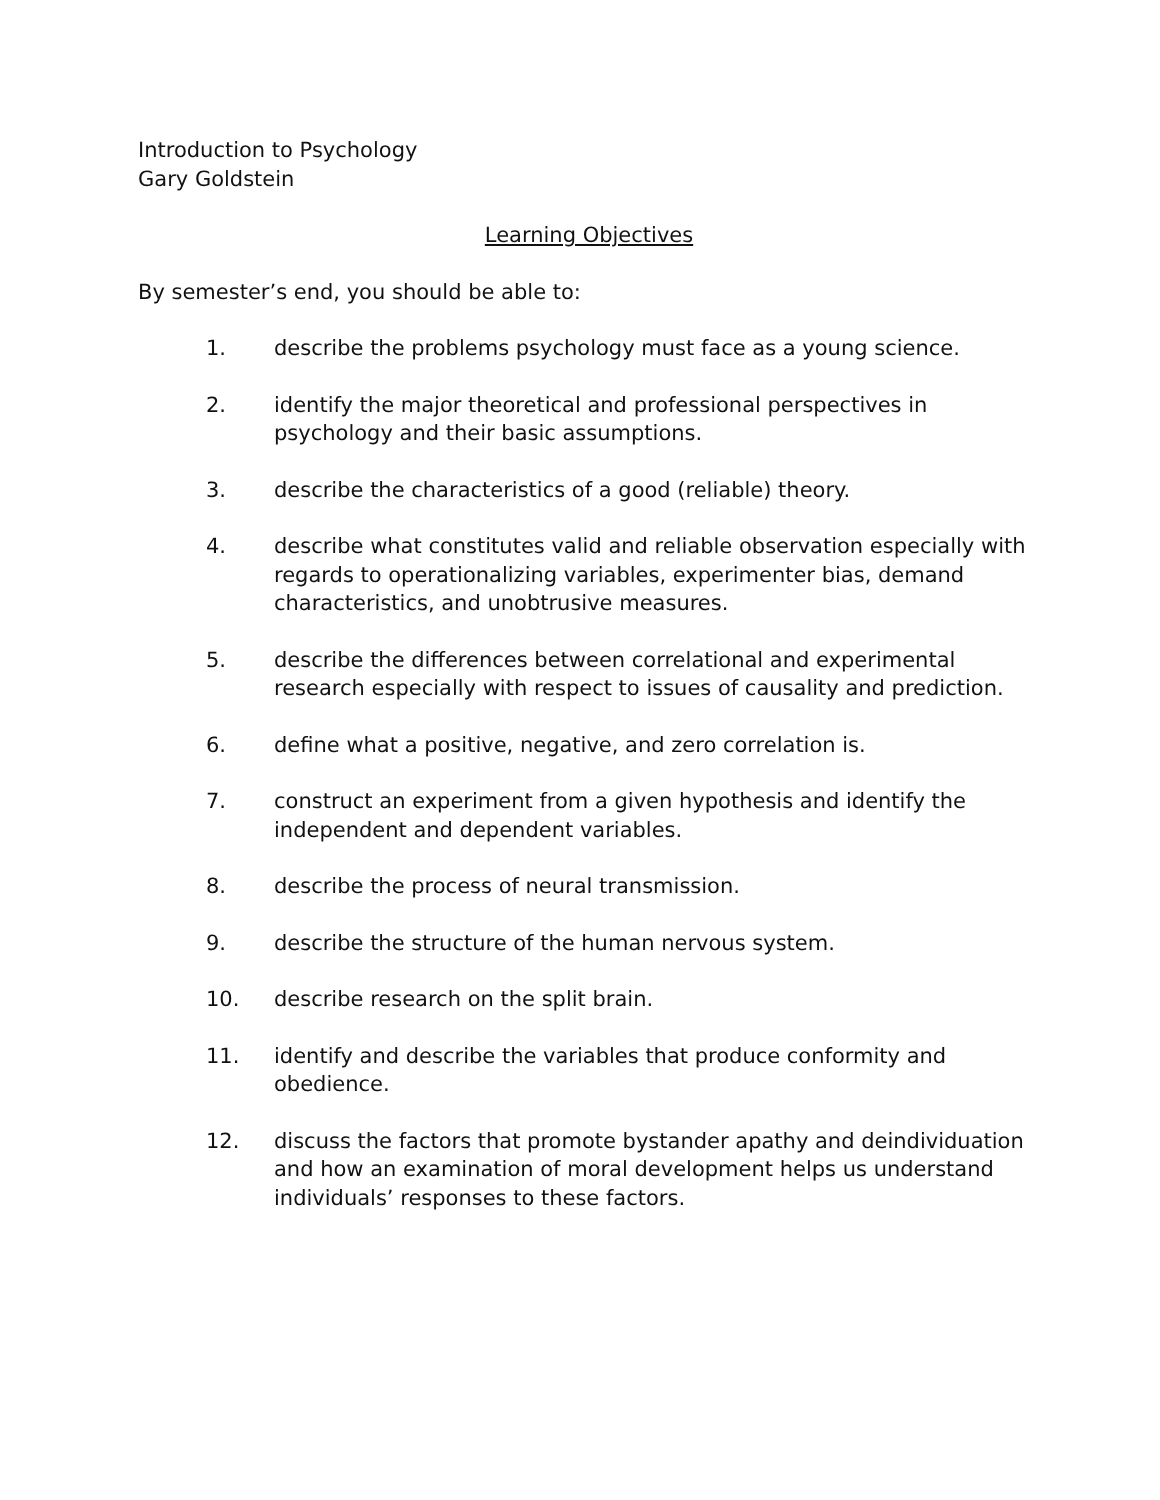Introduction to Psychology
Gary Goldstein
Learning Objectives
By semester’s end, you should be able to:
1. describe the problems psychology must face as a young science.
2. identify the major theoretical and professional perspectives in psychology and their basic assumptions.
3. describe the characteristics of a good (reliable) theory.
4. describe what constitutes valid and reliable observation especially with regards to operationalizing variables, experimenter bias, demand characteristics, and unobtrusive measures.
5. describe the differences between correlational and experimental research especially with respect to issues of causality and prediction.
6. define what a positive, negative, and zero correlation is.
7. construct an experiment from a given hypothesis and identify the independent and dependent variables.
8. describe the process of neural transmission.
9. describe the structure of the human nervous system.
10. describe research on the split brain.
11. identify and describe the variables that produce conformity and obedience.
12. discuss the factors that promote bystander apathy and deindividuation and how an examination of moral development helps us understand individuals’ responses to these factors.